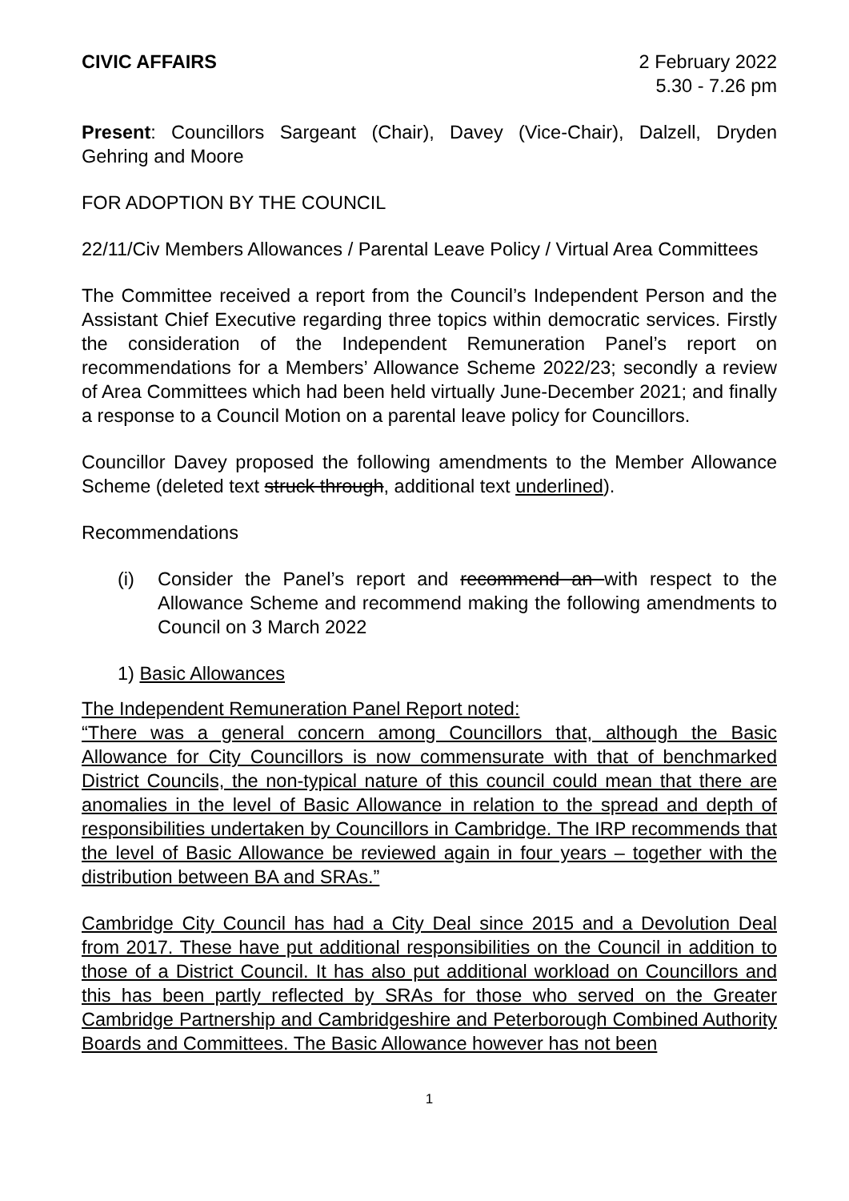CIVIC AFFAIRS 2 February 2022
5.30 - 7.26 pm
Present: Councillors Sargeant (Chair), Davey (Vice-Chair), Dalzell, Dryden Gehring and Moore
FOR ADOPTION BY THE COUNCIL
22/11/Civ Members Allowances / Parental Leave Policy / Virtual Area Committees
The Committee received a report from the Council’s Independent Person and the Assistant Chief Executive regarding three topics within democratic services. Firstly the consideration of the Independent Remuneration Panel’s report on recommendations for a Members’ Allowance Scheme 2022/23; secondly a review of Area Committees which had been held virtually June-December 2021; and finally a response to a Council Motion on a parental leave policy for Councillors.
Councillor Davey proposed the following amendments to the Member Allowance Scheme (deleted text struck through, additional text underlined).
Recommendations
(i) Consider the Panel’s report and recommend an with respect to the Allowance Scheme and recommend making the following amendments to Council on 3 March 2022
1) Basic Allowances
The Independent Remuneration Panel Report noted:
“There was a general concern among Councillors that, although the Basic Allowance for City Councillors is now commensurate with that of benchmarked District Councils, the non-typical nature of this council could mean that there are anomalies in the level of Basic Allowance in relation to the spread and depth of responsibilities undertaken by Councillors in Cambridge. The IRP recommends that the level of Basic Allowance be reviewed again in four years – together with the distribution between BA and SRAs.”
Cambridge City Council has had a City Deal since 2015 and a Devolution Deal from 2017. These have put additional responsibilities on the Council in addition to those of a District Council. It has also put additional workload on Councillors and this has been partly reflected by SRAs for those who served on the Greater Cambridge Partnership and Cambridgeshire and Peterborough Combined Authority Boards and Committees. The Basic Allowance however has not been
1